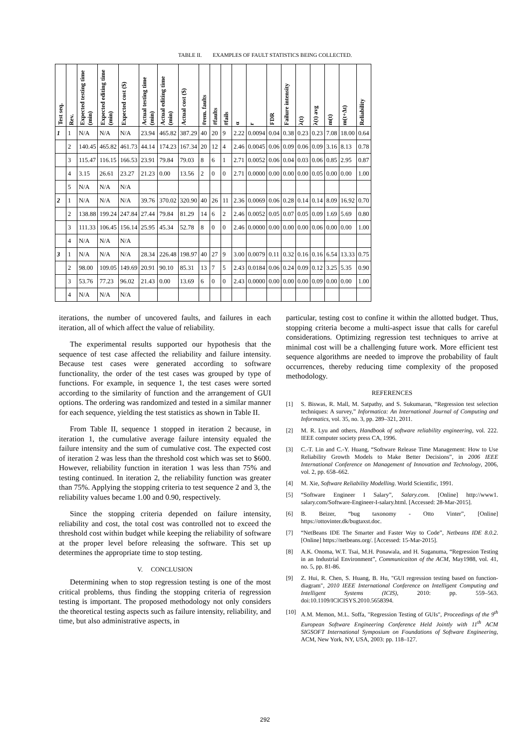TABLE II. EXAMPLES OF FAULT STATISTICS BEING COLLECTED.
| Test seq. | Rev. | Expected testing time (min) | Expected editing time (min) | Expected cost ($) | Actual testing time (min) | Actual editing time (min) | Actual cost ($) | #rem. faults | #faults | #fails | α | r | FDR | Failure intensity | λ(t) | λ(t) avg | m(t) | m(t+Δt) | Reliability |
| --- | --- | --- | --- | --- | --- | --- | --- | --- | --- | --- | --- | --- | --- | --- | --- | --- | --- | --- | --- |
| 1 | 1 | N/A | N/A | N/A | 23.94 | 465.82 | 387.29 | 40 | 20 | 9 | 2.22 | 0.0094 | 0.04 | 0.38 | 0.23 | 0.23 | 7.08 | 18.00 | 0.64 |
| | 2 | 140.45 | 465.82 | 461.73 | 44.14 | 174.23 | 167.34 | 20 | 12 | 4 | 2.46 | 0.0045 | 0.06 | 0.09 | 0.06 | 0.09 | 3.16 | 8.13 | 0.78 |
| | 3 | 115.47 | 116.15 | 166.53 | 23.91 | 79.84 | 79.03 | 8 | 6 | 1 | 2.71 | 0.0052 | 0.06 | 0.04 | 0.03 | 0.06 | 0.85 | 2.95 | 0.87 |
| | 4 | 3.15 | 26.61 | 23.27 | 21.23 | 0.00 | 13.56 | 2 | 0 | 0 | 2.71 | 0.0000 | 0.00 | 0.00 | 0.00 | 0.05 | 0.00 | 0.00 | 1.00 |
| | 5 | N/A | N/A | N/A | | | | | | | | | | | | | | | |
| 2 | 1 | N/A | N/A | N/A | 39.76 | 370.02 | 320.90 | 40 | 26 | 11 | 2.36 | 0.0069 | 0.06 | 0.28 | 0.14 | 0.14 | 8.09 | 16.92 | 0.70 |
| | 2 | 138.88 | 199.24 | 247.84 | 27.44 | 79.84 | 81.29 | 14 | 6 | 2 | 2.46 | 0.0052 | 0.05 | 0.07 | 0.05 | 0.09 | 1.69 | 5.69 | 0.80 |
| | 3 | 111.33 | 106.45 | 156.14 | 25.95 | 45.34 | 52.78 | 8 | 0 | 0 | 2.46 | 0.0000 | 0.00 | 0.00 | 0.00 | 0.06 | 0.00 | 0.00 | 1.00 |
| | 4 | N/A | N/A | N/A | | | | | | | | | | | | | | | |
| 3 | 1 | N/A | N/A | N/A | 28.34 | 226.48 | 198.97 | 40 | 27 | 9 | 3.00 | 0.0079 | 0.11 | 0.32 | 0.16 | 0.16 | 6.54 | 13.33 | 0.75 |
| | 2 | 98.00 | 109.05 | 149.69 | 20.91 | 90.10 | 85.31 | 13 | 7 | 5 | 2.43 | 0.0184 | 0.06 | 0.24 | 0.09 | 0.12 | 3.25 | 5.35 | 0.90 |
| | 3 | 53.76 | 77.23 | 96.02 | 21.43 | 0.00 | 13.69 | 6 | 0 | 0 | 2.43 | 0.0000 | 0.00 | 0.00 | 0.00 | 0.09 | 0.00 | 0.00 | 1.00 |
| | 4 | N/A | N/A | N/A | | | | | | | | | | | | | | | |
iterations, the number of uncovered faults, and failures in each iteration, all of which affect the value of reliability.
The experimental results supported our hypothesis that the sequence of test case affected the reliability and failure intensity. Because test cases were generated according to software functionality, the order of the test cases was grouped by type of functions. For example, in sequence 1, the test cases were sorted according to the similarity of function and the arrangement of GUI options. The ordering was randomized and tested in a similar manner for each sequence, yielding the test statistics as shown in Table II.
From Table II, sequence 1 stopped in iteration 2 because, in iteration 1, the cumulative average failure intensity equaled the failure intensity and the sum of cumulative cost. The expected cost of iteration 2 was less than the threshold cost which was set to $600. However, reliability function in iteration 1 was less than 75% and testing continued. In iteration 2, the reliability function was greater than 75%. Applying the stopping criteria to test sequence 2 and 3, the reliability values became 1.00 and 0.90, respectively.
Since the stopping criteria depended on failure intensity, reliability and cost, the total cost was controlled not to exceed the threshold cost within budget while keeping the reliability of software at the proper level before releasing the software. This set up determines the appropriate time to stop testing.
V. CONCLUSION
Determining when to stop regression testing is one of the most critical problems, thus finding the stopping criteria of regression testing is important. The proposed methodology not only considers the theoretical testing aspects such as failure intensity, reliability, and time, but also administrative aspects, in
particular, testing cost to confine it within the allotted budget. Thus, stopping criteria become a multi-aspect issue that calls for careful considerations. Optimizing regression test techniques to arrive at minimal cost will be a challenging future work. More efficient test sequence algorithms are needed to improve the probability of fault occurrences, thereby reducing time complexity of the proposed methodology.
REFERENCES
[1] S. Biswas, R. Mall, M. Satpathy, and S. Sukumaran, “Regression test selection techniques: A survey,” Informatica: An International Journal of Computing and Informatics, vol. 35, no. 3, pp. 289–321, 2011.
[2] M. R. Lyu and others, Handbook of software reliability engineering, vol. 222. IEEE computer society press CA, 1996.
[3] C.-T. Lin and C.-Y. Huang, “Software Release Time Management: How to Use Reliability Growth Models to Make Better Decisions”, in 2006 IEEE International Conference on Management of Innovation and Technology, 2006, vol. 2, pp. 658–662.
[4] M. Xie, Software Reliability Modelling. World Scientific, 1991.
[5] “Software Engineer I Salary”, Salary.com. [Online] http://www1. salary.com/Software-Engineer-I-salary.html. [Accessed: 28-Mar-2015].
[6] B. Beizer, “bug taxonomy - Otto Vinter”, [Online] https://ottovinter.dk/bugtaxst.doc.
[7] “NetBeans IDE The Smarter and Faster Way to Code”, Netbeans IDE 8.0.2. [Online] https://netbeans.org/. [Accessed: 15-Mar-2015].
[8] A.K. Onoma, W.T. Tsai, M.H. Ponawala, and H. Suganuma, “Regression Testing in an Industrial Environment”, Communicaiton of the ACM, May1988, vol. 41, no. 5, pp. 81-86.
[9] Z. Hui, R. Chen, S. Huang, B. Hu, "GUI regression testing based on function-diagram", 2010 IEEE International Conference on Intelligent Computing and Intelligent Systems (ICIS), 2010: pp. 559–563. doi:10.1109/ICICISYS.2010.5658394.
[10] A.M. Memon, M.L. Soffa, "Regression Testing of GUIs", Proceedings of the 9<sup>th</sup> European Software Engineering Conference Held Jointly with 11<sup>th</sup> ACM SIGSOFT International Symposium on Foundations of Software Engineering, ACM, New York, NY, USA, 2003: pp. 118–127.
292